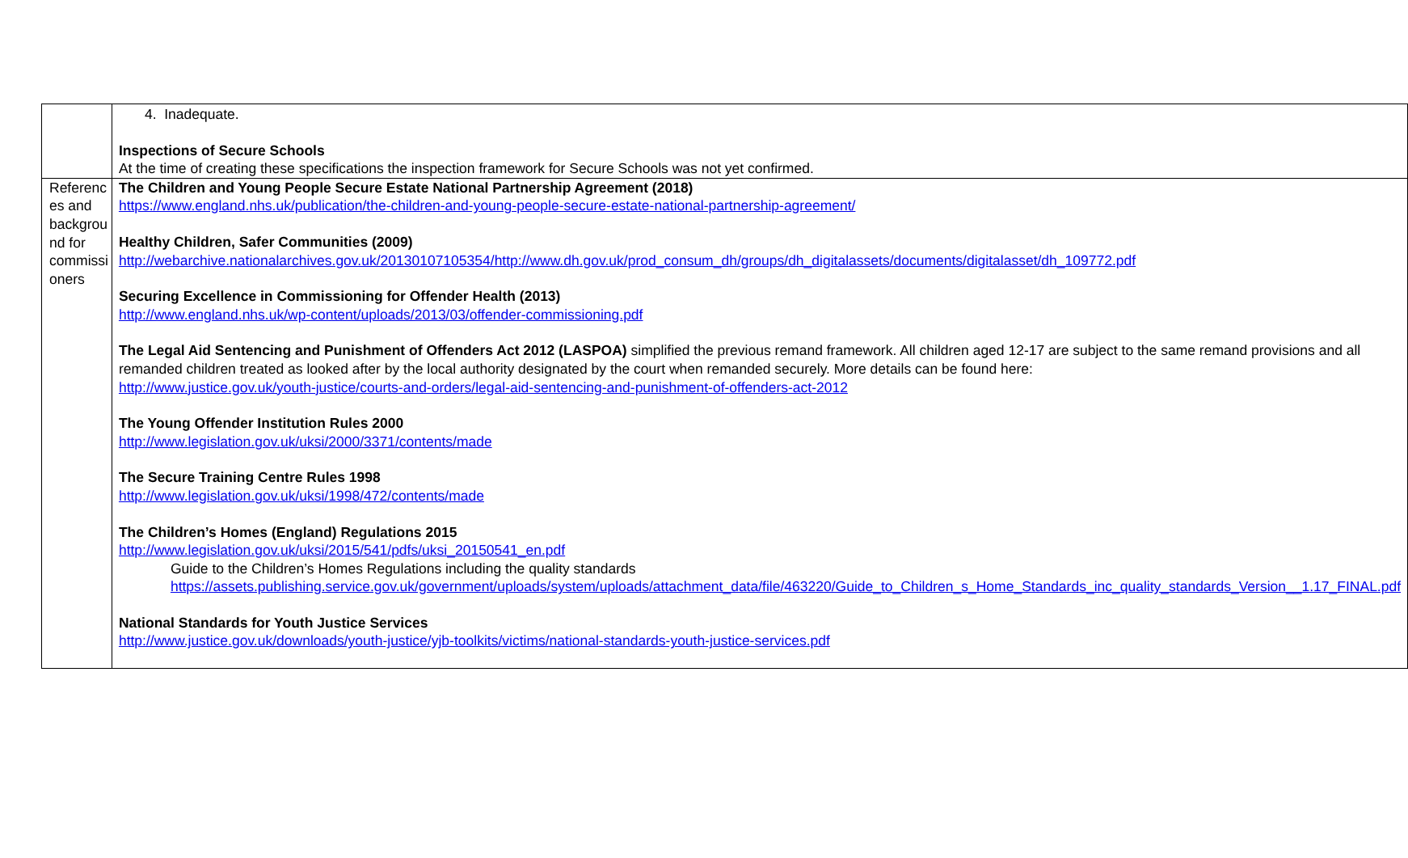| | 4. Inadequate. Inspections of Secure Schools At the time of creating these specifications the inspection framework for Secure Schools was not yet confirmed. |
| Referenc es and backgrou nd for commissi oners | The Children and Young People Secure Estate National Partnership Agreement (2018) https://www.england.nhs.uk/publication/the-children-and-young-people-secure-estate-national-partnership-agreement/ Healthy Children, Safer Communities (2009) http://webarchive.nationalarchives.gov.uk/20130107105354/http://www.dh.gov.uk/prod_consum_dh/groups/dh_digitalassets/documents/digitalasset/dh_109772.pdf Securing Excellence in Commissioning for Offender Health (2013) http://www.england.nhs.uk/wp-content/uploads/2013/03/offender-commissioning.pdf The Legal Aid Sentencing and Punishment of Offenders Act 2012 (LASPOA) simplified the previous remand framework. All children aged 12-17 are subject to the same remand provisions and all remanded children treated as looked after by the local authority designated by the court when remanded securely. More details can be found here: http://www.justice.gov.uk/youth-justice/courts-and-orders/legal-aid-sentencing-and-punishment-of-offenders-act-2012 The Young Offender Institution Rules 2000 http://www.legislation.gov.uk/uksi/2000/3371/contents/made The Secure Training Centre Rules 1998 http://www.legislation.gov.uk/uksi/1998/472/contents/made The Children’s Homes (England) Regulations 2015 http://www.legislation.gov.uk/uksi/2015/541/pdfs/uksi_20150541_en.pdf Guide to the Children’s Homes Regulations including the quality standards https://assets.publishing.service.gov.uk/government/uploads/system/uploads/attachment_data/file/463220/Guide_to_Children_s_Home_Standards_inc_quality_standards_Version__1.17_FINAL.pdf National Standards for Youth Justice Services http://www.justice.gov.uk/downloads/youth-justice/yjb-toolkits/victims/national-standards-youth-justice-services.pdf |